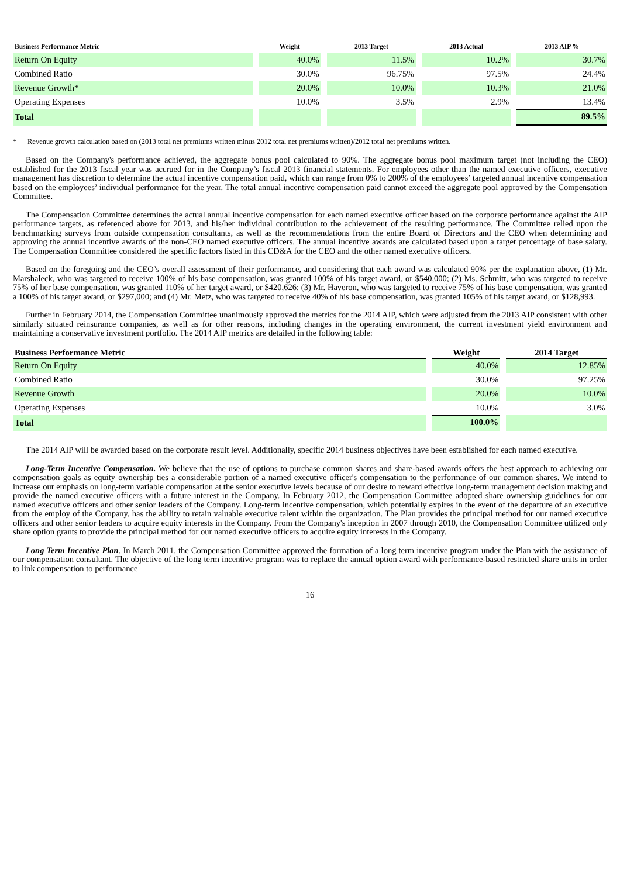| Business Performance Metric | Weight | 2013 Target | 2013 Actual | 2013 AIP % |
| --- | --- | --- | --- | --- |
| Return On Equity | 40.0% | 11.5% | 10.2% | 30.7% |
| Combined Ratio | 30.0% | 96.75% | 97.5% | 24.4% |
| Revenue Growth* | 20.0% | 10.0% | 10.3% | 21.0% |
| Operating Expenses | 10.0% | 3.5% | 2.9% | 13.4% |
| Total | | | | 89.5% |
* Revenue growth calculation based on (2013 total net premiums written minus 2012 total net premiums written)/2012 total net premiums written.
Based on the Company's performance achieved, the aggregate bonus pool calculated to 90%. The aggregate bonus pool maximum target (not including the CEO) established for the 2013 fiscal year was accrued for in the Company’s fiscal 2013 financial statements. For employees other than the named executive officers, executive management has discretion to determine the actual incentive compensation paid, which can range from 0% to 200% of the employees’ targeted annual incentive compensation based on the employees’ individual performance for the year. The total annual incentive compensation paid cannot exceed the aggregate pool approved by the Compensation Committee.
The Compensation Committee determines the actual annual incentive compensation for each named executive officer based on the corporate performance against the AIP performance targets, as referenced above for 2013, and his/her individual contribution to the achievement of the resulting performance. The Committee relied upon the benchmarking surveys from outside compensation consultants, as well as the recommendations from the entire Board of Directors and the CEO when determining and approving the annual incentive awards of the non-CEO named executive officers. The annual incentive awards are calculated based upon a target percentage of base salary. The Compensation Committee considered the specific factors listed in this CD&A for the CEO and the other named executive officers.
Based on the foregoing and the CEO’s overall assessment of their performance, and considering that each award was calculated 90% per the explanation above, (1) Mr. Marshaleck, who was targeted to receive 100% of his base compensation, was granted 100% of his target award, or $540,000; (2) Ms. Schmitt, who was targeted to receive 75% of her base compensation, was granted 110% of her target award, or $420,626; (3) Mr. Haveron, who was targeted to receive 75% of his base compensation, was granted a 100% of his target award, or $297,000; and (4) Mr. Metz, who was targeted to receive 40% of his base compensation, was granted 105% of his target award, or $128,993.
Further in February 2014, the Compensation Committee unanimously approved the metrics for the 2014 AIP, which were adjusted from the 2013 AIP consistent with other similarly situated reinsurance companies, as well as for other reasons, including changes in the operating environment, the current investment yield environment and maintaining a conservative investment portfolio. The 2014 AIP metrics are detailed in the following table:
| Business Performance Metric | Weight | 2014 Target |
| --- | --- | --- |
| Return On Equity | 40.0% | 12.85% |
| Combined Ratio | 30.0% | 97.25% |
| Revenue Growth | 20.0% | 10.0% |
| Operating Expenses | 10.0% | 3.0% |
| Total | 100.0% | |
The 2014 AIP will be awarded based on the corporate result level. Additionally, specific 2014 business objectives have been established for each named executive.
Long-Term Incentive Compensation. We believe that the use of options to purchase common shares and share-based awards offers the best approach to achieving our compensation goals as equity ownership ties a considerable portion of a named executive officer's compensation to the performance of our common shares. We intend to increase our emphasis on long-term variable compensation at the senior executive levels because of our desire to reward effective long-term management decision making and provide the named executive officers with a future interest in the Company. In February 2012, the Compensation Committee adopted share ownership guidelines for our named executive officers and other senior leaders of the Company. Long-term incentive compensation, which potentially expires in the event of the departure of an executive from the employ of the Company, has the ability to retain valuable executive talent within the organization. The Plan provides the principal method for our named executive officers and other senior leaders to acquire equity interests in the Company. From the Company's inception in 2007 through 2010, the Compensation Committee utilized only share option grants to provide the principal method for our named executive officers to acquire equity interests in the Company.
Long Term Incentive Plan. In March 2011, the Compensation Committee approved the formation of a long term incentive program under the Plan with the assistance of our compensation consultant. The objective of the long term incentive program was to replace the annual option award with performance-based restricted share units in order to link compensation to performance
16